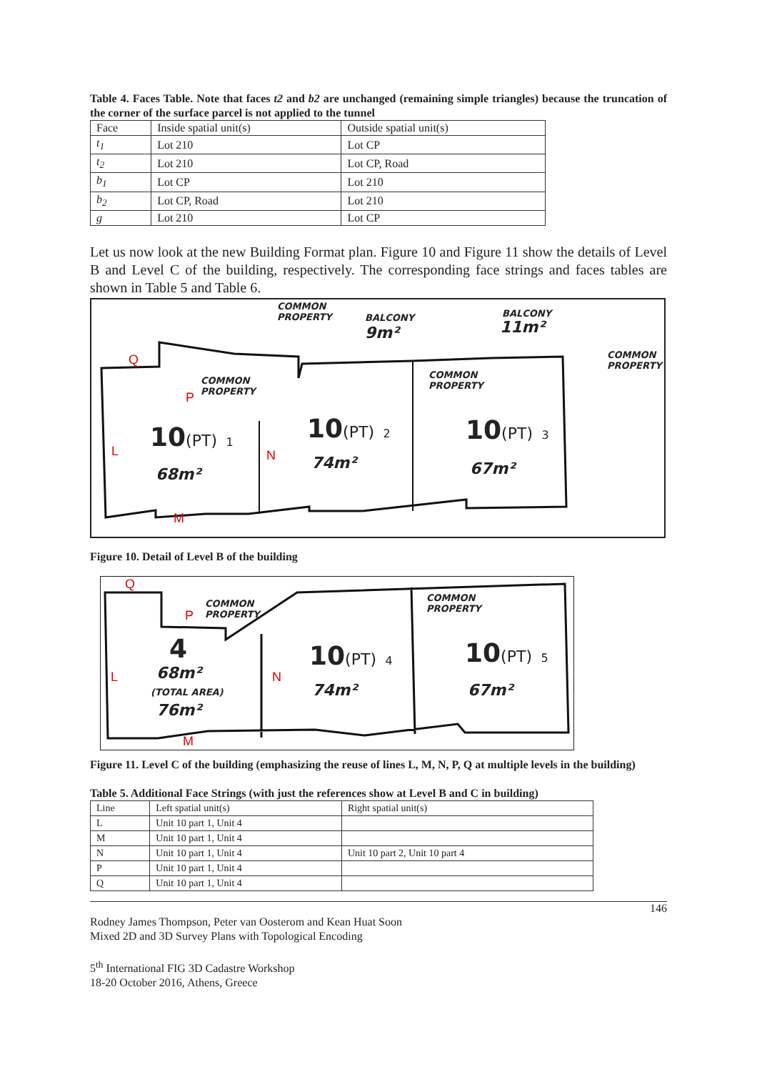Table 4. Faces Table. Note that faces t2 and b2 are unchanged (remaining simple triangles) because the truncation of the corner of the surface parcel is not applied to the tunnel
| Face | Inside spatial unit(s) | Outside spatial unit(s) |
| --- | --- | --- |
| t<sub>1</sub> | Lot 210 | Lot CP |
| t<sub>2</sub> | Lot 210 | Lot CP, Road |
| b<sub>1</sub> | Lot CP | Lot 210 |
| b<sub>2</sub> | Lot CP, Road | Lot 210 |
| g | Lot 210 | Lot CP |
Let us now look at the new Building Format plan. Figure 10 and Figure 11 show the details of Level B and Level C of the building, respectively. The corresponding face strings and faces tables are shown in Table 5 and Table 6.
COMMON
PROPERTY
BALCONY
9m²
BALCONY
11m²
COMMON
PROPERTY
COMMON
PROPERTY
COMMON
PROPERTY
Q
P
L N
M
10(PT) 1
68m²
10(PT) 2
74m²
10(PT) 3
67m²
Figure 10. Detail of Level B of the building
COMMON
PROPERTY
COMMON
PROPERTY
Q
P
L N
M
4
68m²
(TOTAL AREA)
76m²
10(PT) 4
74m²
10(PT) 5
67m²
Figure 11. Level C of the building (emphasizing the reuse of lines L, M, N, P, Q at multiple levels in the building)
Table 5. Additional Face Strings (with just the references show at Level B and C in building)
| Line | Left spatial unit(s) | Right spatial unit(s) |
| --- | --- | --- |
| L | Unit 10 part 1, Unit 4 | |
| M | Unit 10 part 1, Unit 4 | |
| N | Unit 10 part 1, Unit 4 | Unit 10 part 2, Unit 10 part 4 |
| P | Unit 10 part 1, Unit 4 | |
| Q | Unit 10 part 1, Unit 4 | |
146
Rodney James Thompson, Peter van Oosterom and Kean Huat Soon
Mixed 2D and 3D Survey Plans with Topological Encoding
5<sup>th</sup> International FIG 3D Cadastre Workshop
18-20 October 2016, Athens, Greece